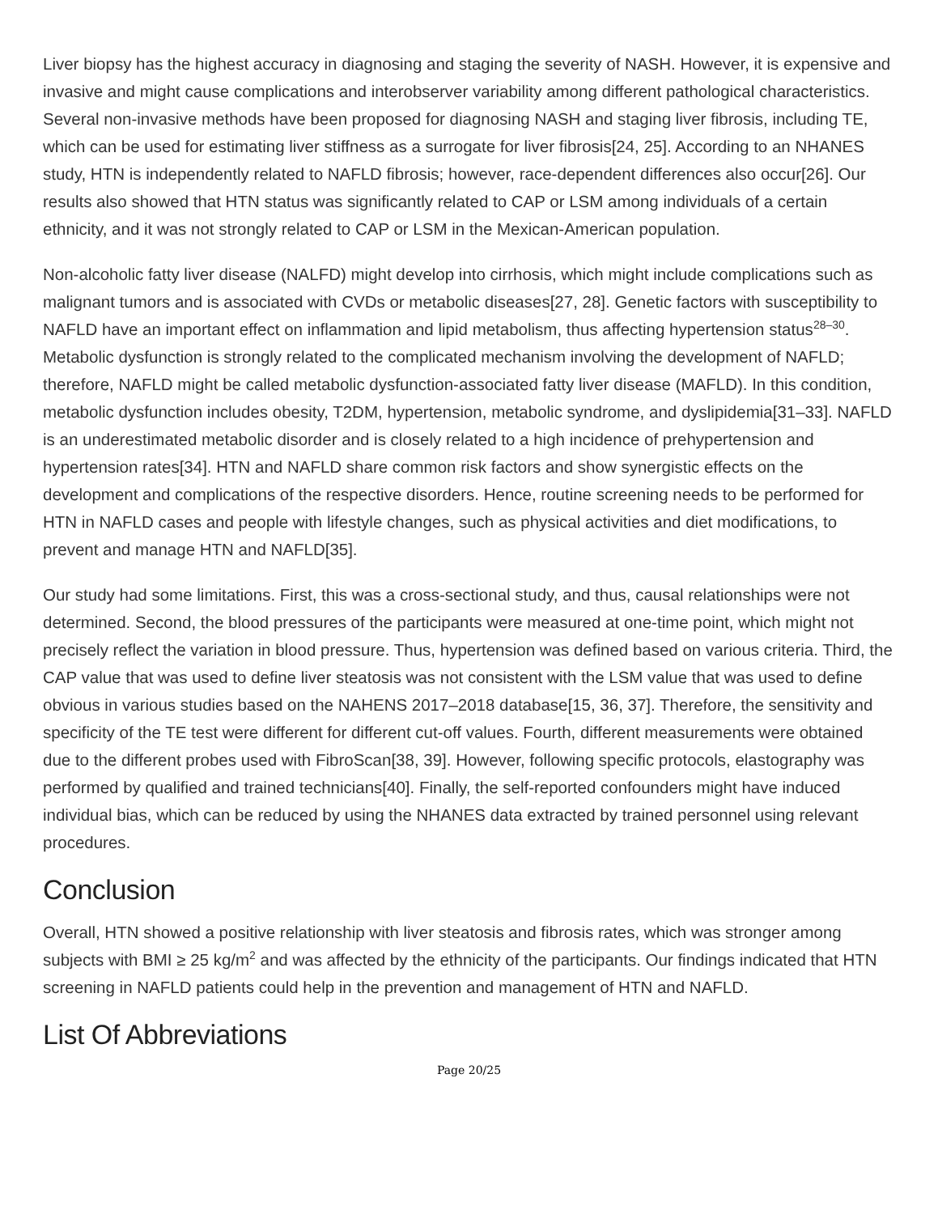Liver biopsy has the highest accuracy in diagnosing and staging the severity of NASH. However, it is expensive and invasive and might cause complications and interobserver variability among different pathological characteristics. Several non-invasive methods have been proposed for diagnosing NASH and staging liver fibrosis, including TE, which can be used for estimating liver stiffness as a surrogate for liver fibrosis[24, 25]. According to an NHANES study, HTN is independently related to NAFLD fibrosis; however, race-dependent differences also occur[26]. Our results also showed that HTN status was significantly related to CAP or LSM among individuals of a certain ethnicity, and it was not strongly related to CAP or LSM in the Mexican-American population.
Non-alcoholic fatty liver disease (NALFD) might develop into cirrhosis, which might include complications such as malignant tumors and is associated with CVDs or metabolic diseases[27, 28]. Genetic factors with susceptibility to NAFLD have an important effect on inflammation and lipid metabolism, thus affecting hypertension status<sup>28–30</sup>. Metabolic dysfunction is strongly related to the complicated mechanism involving the development of NAFLD; therefore, NAFLD might be called metabolic dysfunction-associated fatty liver disease (MAFLD). In this condition, metabolic dysfunction includes obesity, T2DM, hypertension, metabolic syndrome, and dyslipidemia[31–33]. NAFLD is an underestimated metabolic disorder and is closely related to a high incidence of prehypertension and hypertension rates[34]. HTN and NAFLD share common risk factors and show synergistic effects on the development and complications of the respective disorders. Hence, routine screening needs to be performed for HTN in NAFLD cases and people with lifestyle changes, such as physical activities and diet modifications, to prevent and manage HTN and NAFLD[35].
Our study had some limitations. First, this was a cross-sectional study, and thus, causal relationships were not determined. Second, the blood pressures of the participants were measured at one-time point, which might not precisely reflect the variation in blood pressure. Thus, hypertension was defined based on various criteria. Third, the CAP value that was used to define liver steatosis was not consistent with the LSM value that was used to define obvious in various studies based on the NAHENS 2017–2018 database[15, 36, 37]. Therefore, the sensitivity and specificity of the TE test were different for different cut-off values. Fourth, different measurements were obtained due to the different probes used with FibroScan[38, 39]. However, following specific protocols, elastography was performed by qualified and trained technicians[40]. Finally, the self-reported confounders might have induced individual bias, which can be reduced by using the NHANES data extracted by trained personnel using relevant procedures.
Conclusion
Overall, HTN showed a positive relationship with liver steatosis and fibrosis rates, which was stronger among subjects with BMI ≥ 25 kg/m<sup>2</sup> and was affected by the ethnicity of the participants. Our findings indicated that HTN screening in NAFLD patients could help in the prevention and management of HTN and NAFLD.
List Of Abbreviations
Page 20/25